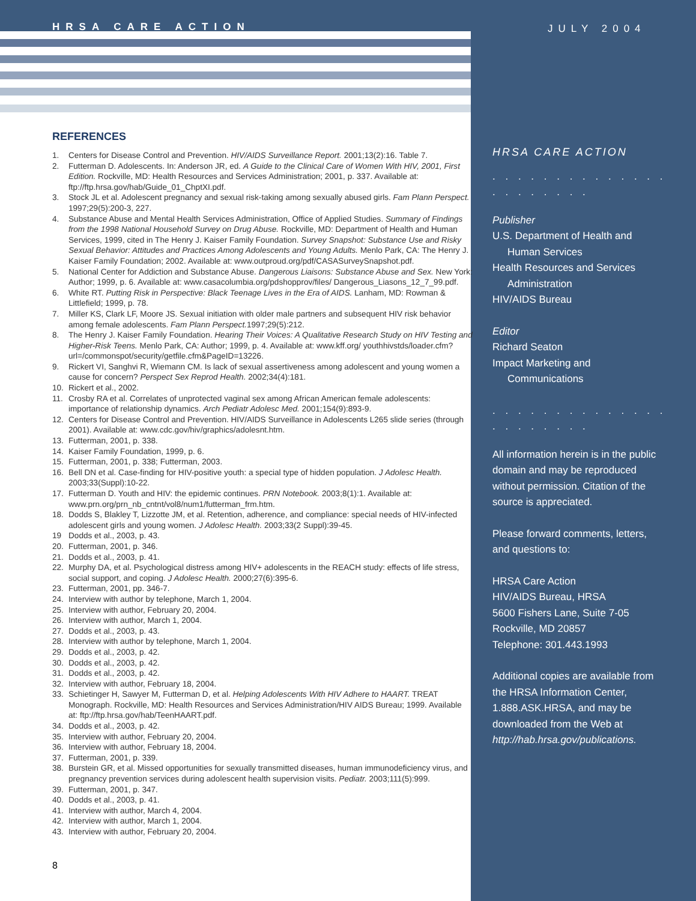HRSA CARE ACTION
REFERENCES
1. Centers for Disease Control and Prevention. HIV/AIDS Surveillance Report. 2001;13(2):16. Table 7.
2. Futterman D. Adolescents. In: Anderson JR, ed. A Guide to the Clinical Care of Women With HIV, 2001, First Edition. Rockville, MD: Health Resources and Services Administration; 2001, p. 337. Available at: ftp://ftp.hrsa.gov/hab/Guide_01_ChptXI.pdf.
3. Stock JL et al. Adolescent pregnancy and sexual risk-taking among sexually abused girls. Fam Plann Perspect. 1997;29(5):200-3, 227.
4. Substance Abuse and Mental Health Services Administration, Office of Applied Studies. Summary of Findings from the 1998 National Household Survey on Drug Abuse. Rockville, MD: Department of Health and Human Services, 1999, cited in The Henry J. Kaiser Family Foundation. Survey Snapshot: Substance Use and Risky Sexual Behavior: Attitudes and Practices Among Adolescents and Young Adults. Menlo Park, CA: The Henry J. Kaiser Family Foundation; 2002. Available at: www.outproud.org/pdf/CASASurveySnapshot.pdf.
5. National Center for Addiction and Substance Abuse. Dangerous Liaisons: Substance Abuse and Sex. New York: Author; 1999, p. 6. Available at: www.casacolumbia.org/pdshopprov/files/ Dangerous_Liasons_12_7_99.pdf.
6. White RT. Putting Risk in Perspective: Black Teenage Lives in the Era of AIDS. Lanham, MD: Rowman & Littlefield; 1999, p. 78.
7. Miller KS, Clark LF, Moore JS. Sexual initiation with older male partners and subsequent HIV risk behavior among female adolescents. Fam Plann Perspect. 1997;29(5):212.
8. The Henry J. Kaiser Family Foundation. Hearing Their Voices: A Qualitative Research Study on HIV Testing and Higher-Risk Teens. Menlo Park, CA: Author; 1999, p. 4. Available at: www.kff.org/ youthhivstds/loader.cfm?url=/commonspot/security/getfile.cfm&PageID=13226.
9. Rickert VI, Sanghvi R, Wiemann CM. Is lack of sexual assertiveness among adolescent and young women a cause for concern? Perspect Sex Reprod Health. 2002;34(4):181.
10. Rickert et al., 2002.
11. Crosby RA et al. Correlates of unprotected vaginal sex among African American female adolescents: importance of relationship dynamics. Arch Pediatr Adolesc Med. 2001;154(9):893-9.
12. Centers for Disease Control and Prevention. HIV/AIDS Surveillance in Adolescents L265 slide series (through 2001). Available at: www.cdc.gov/hiv/graphics/adolesnt.htm.
13. Futterman, 2001, p. 338.
14. Kaiser Family Foundation, 1999, p. 6.
15. Futterman, 2001, p. 338; Futterman, 2003.
16. Bell DN et al. Case-finding for HIV-positive youth: a special type of hidden population. J Adolesc Health. 2003;33(Suppl):10-22.
17. Futterman D. Youth and HIV: the epidemic continues. PRN Notebook. 2003;8(1):1. Available at: www.prn.org/prn_nb_cntnt/vol8/num1/futterman_frm.htm.
18. Dodds S, Blakley T, Lizzotte JM, et al. Retention, adherence, and compliance: special needs of HIV-infected adolescent girls and young women. J Adolesc Health. 2003;33(2 Suppl):39-45.
19 Dodds et al., 2003, p. 43.
20. Futterman, 2001, p. 346.
21. Dodds et al., 2003, p. 41.
22. Murphy DA, et al. Psychological distress among HIV+ adolescents in the REACH study: effects of life stress, social support, and coping. J Adolesc Health. 2000;27(6):395-6.
23. Futterman, 2001, pp. 346-7.
24. Interview with author by telephone, March 1, 2004.
25. Interview with author, February 20, 2004.
26. Interview with author, March 1, 2004.
27. Dodds et al., 2003, p. 43.
28. Interview with author by telephone, March 1, 2004.
29. Dodds et al., 2003, p. 42.
30. Dodds et al., 2003, p. 42.
31. Dodds et al., 2003, p. 42.
32. Interview with author, February 18, 2004.
33. Schietinger H, Sawyer M, Futterman D, et al. Helping Adolescents With HIV Adhere to HAART. TREAT Monograph. Rockville, MD: Health Resources and Services Administration/HIV AIDS Bureau; 1999. Available at: ftp://ftp.hrsa.gov/hab/TeenHAART.pdf.
34. Dodds et al., 2003, p. 42.
35. Interview with author, February 20, 2004.
36. Interview with author, February 18, 2004.
37. Futterman, 2001, p. 339.
38. Burstein GR, et al. Missed opportunities for sexually transmitted diseases, human immunodeficiency virus, and pregnancy prevention services during adolescent health supervision visits. Pediatr. 2003;111(5):999.
39. Futterman, 2001, p. 347.
40. Dodds et al., 2003, p. 41.
41. Interview with author, March 4, 2004.
42. Interview with author, March 1, 2004.
43. Interview with author, February 20, 2004.
8
JULY 2004
HRSA CARE ACTION
. . . . . . . . . . . . . . . . . . . . . .
Publisher
U.S. Department of Health and
Human Services
Health Resources and Services
Administration
HIV/AIDS Bureau
Editor
Richard Seaton
Impact Marketing and
Communications
. . . . . . . . . . . . . . . . . . . . . .
All information herein is in the public domain and may be reproduced without permission. Citation of the source is appreciated.
Please forward comments, letters, and questions to:
HRSA Care Action
HIV/AIDS Bureau, HRSA
5600 Fishers Lane, Suite 7-05
Rockville, MD 20857
Telephone: 301.443.1993
Additional copies are available from the HRSA Information Center, 1.888.ASK.HRSA, and may be downloaded from the Web at http://hab.hrsa.gov/publications.